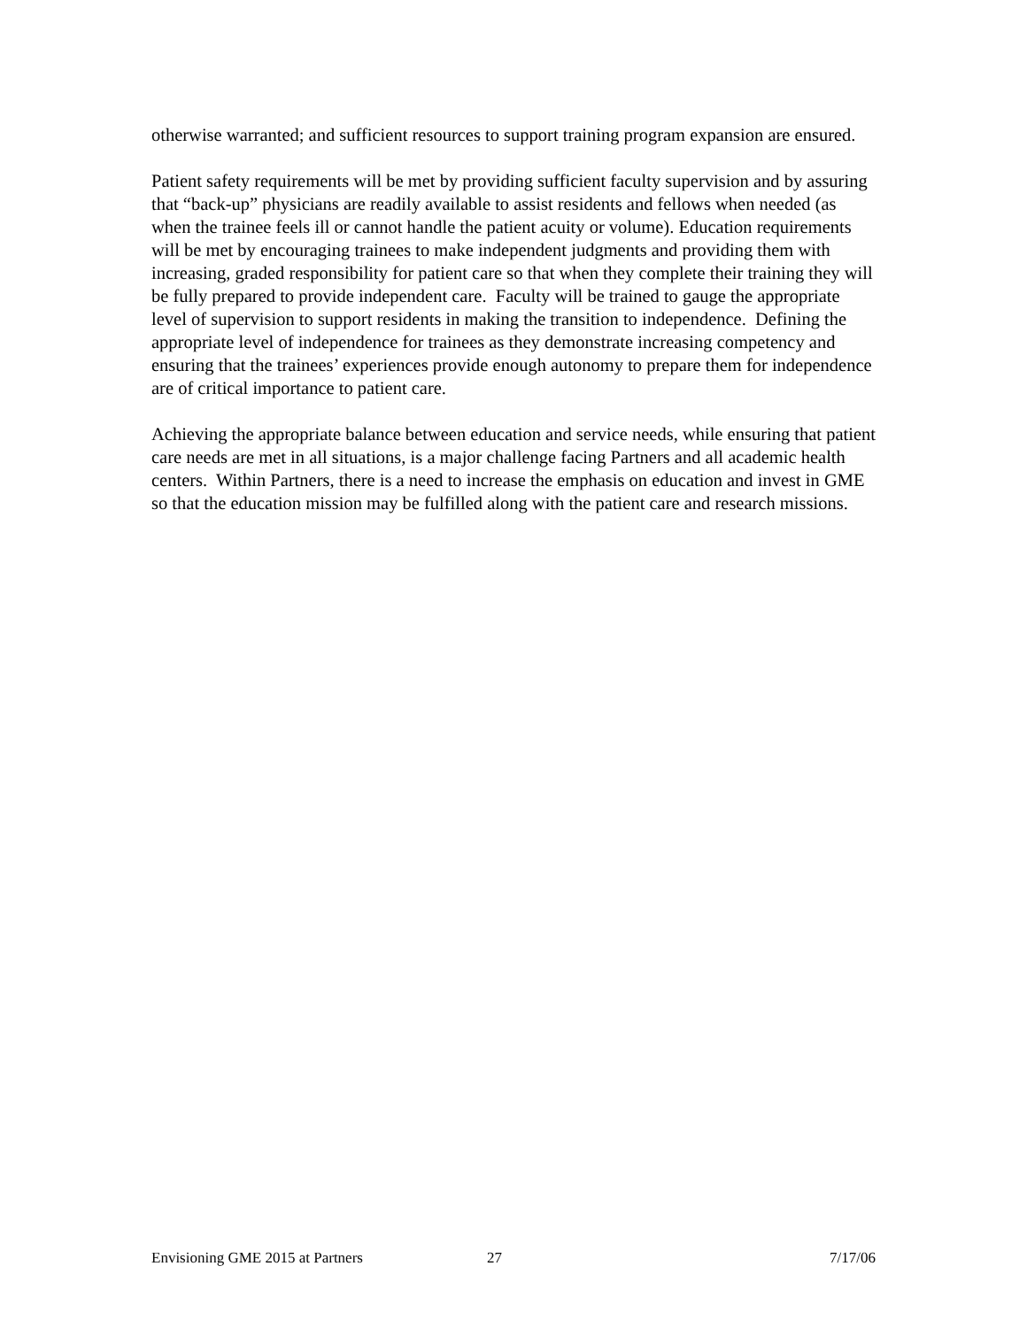otherwise warranted; and sufficient resources to support training program expansion are ensured.
Patient safety requirements will be met by providing sufficient faculty supervision and by assuring that “back-up” physicians are readily available to assist residents and fellows when needed (as when the trainee feels ill or cannot handle the patient acuity or volume). Education requirements will be met by encouraging trainees to make independent judgments and providing them with increasing, graded responsibility for patient care so that when they complete their training they will be fully prepared to provide independent care. Faculty will be trained to gauge the appropriate level of supervision to support residents in making the transition to independence. Defining the appropriate level of independence for trainees as they demonstrate increasing competency and ensuring that the trainees’ experiences provide enough autonomy to prepare them for independence are of critical importance to patient care.
Achieving the appropriate balance between education and service needs, while ensuring that patient care needs are met in all situations, is a major challenge facing Partners and all academic health centers. Within Partners, there is a need to increase the emphasis on education and invest in GME so that the education mission may be fulfilled along with the patient care and research missions.
Envisioning GME 2015 at Partners 27 7/17/06